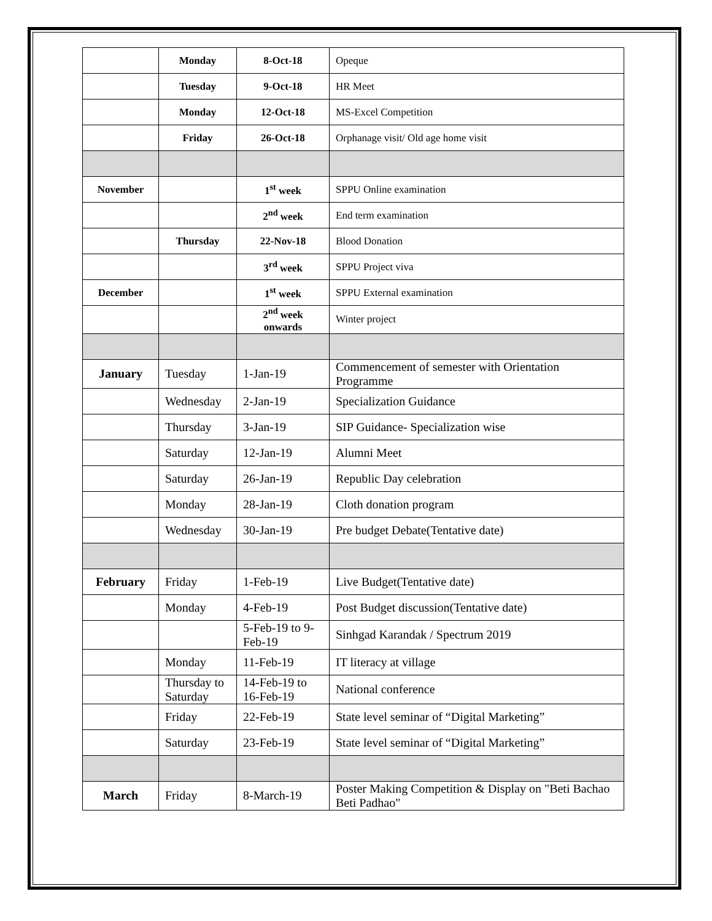| | Monday | 8-Oct-18 | Opeque |
| | Tuesday | 9-Oct-18 | HR Meet |
| | Monday | 12-Oct-18 | MS-Excel Competition |
| | Friday | 26-Oct-18 | Orphanage visit/ Old age home visit |
| November | | 1<sup>st</sup> week | SPPU Online examination |
| | | 2<sup>nd</sup> week | End term examination |
| | Thursday | 22-Nov-18 | Blood Donation |
| | | 3<sup>rd</sup> week | SPPU Project viva |
| December | | 1<sup>st</sup> week | SPPU External examination |
| | | 2<sup>nd</sup> week onwards | Winter project |
| January | Tuesday | 1-Jan-19 | Commencement of semester with Orientation Programme |
| | Wednesday | 2-Jan-19 | Specialization Guidance |
| | Thursday | 3-Jan-19 | SIP Guidance- Specialization wise |
| | Saturday | 12-Jan-19 | Alumni Meet |
| | Saturday | 26-Jan-19 | Republic Day celebration |
| | Monday | 28-Jan-19 | Cloth donation program |
| | Wednesday | 30-Jan-19 | Pre budget Debate(Tentative date) |
| February | Friday | 1-Feb-19 | Live Budget(Tentative date) |
| | Monday | 4-Feb-19 | Post Budget discussion(Tentative date) |
| | | 5-Feb-19 to 9-Feb-19 | Sinhgad Karandak / Spectrum 2019 |
| | Monday | 11-Feb-19 | IT literacy at village |
| | Thursday to Saturday | 14-Feb-19 to 16-Feb-19 | National conference |
| | Friday | 22-Feb-19 | State level seminar of “Digital Marketing” |
| | Saturday | 23-Feb-19 | State level seminar of “Digital Marketing” |
| March | Friday | 8-March-19 | Poster Making Competition & Display on "Beti Bachao Beti Padhao" |